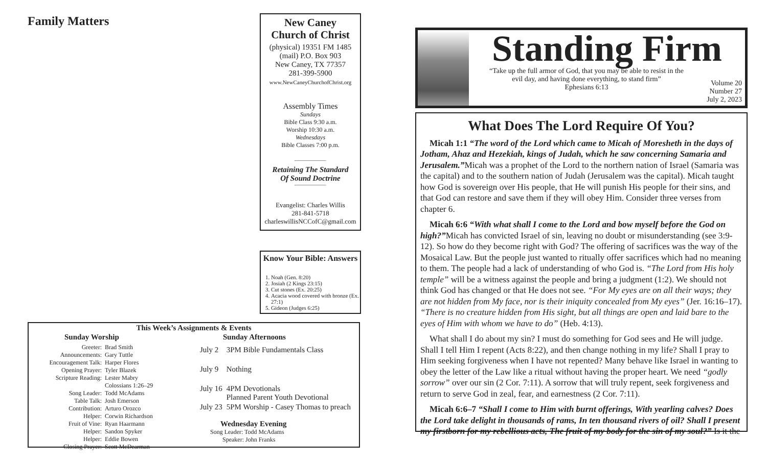Family Matters
New Caney
Church of Christ
(physical) 19351 FM 1485
(mail) P.O. Box 903
New Caney, TX 77357
281-399-5900
www.NewCaneyChurchofChrist.org
Assembly Times
Sundays
Bible Class 9:30 a.m.
Worship 10:30 a.m.
Wednesdays
Bible Classes 7:00 p.m.
Retaining The Standard
Of Sound Doctrine
Evangelist: Charles Willis
281-841-5718
charleswillisNCCofC@gmail.com
Know Your Bible: Answers
1. Noah (Gen. 8:20)
2. Josiah (2 Kings 23:15)
3. Cut stones (Ex. 20:25)
4. Acacia wood covered with bronze (Ex. 27:1)
5. Gideon (Judges 6:25)
This Week’s Assignments & Events
Sunday Worship
| Greeter: | Brad Smith |
| Announcements: | Gary Tuttle |
| Encouragement Talk: | Harper Flores |
| Opening Prayer: | Tyler Blazek |
| Scripture Reading: | Lester Mabry Colossians 1:26–29 |
| Song Leader: | Todd McAdams |
| Table Talk: | Josh Emerson |
| Contribution: | Arturo Orozco |
| Helper: | Corwin Richardson |
| Fruit of Vine: | Ryan Haarmann |
| Helper: | Sandon Spyker |
| Helper: | Eddie Bowen |
| Closing Prayer: | Scott McDearman |
Sunday Afternoons
| July 2 | 3PM Bible Fundamentals Class |
| July 9 | Nothing |
| July 16 | 4PM Devotionals Planned Parent Youth Devotional |
| July 23 | 5PM Worship - Casey Thomas to preach |
Wednesday Evening
Song Leader: Todd McAdams
Speaker: John Franks
Standing Firm
“Take up the full armor of God, that you may be able to resist in the evil day, and having done everything, to stand firm”
Ephesians 6:13
Volume 20
Number 27
July 2, 2023
What Does The Lord Require Of You?
Micah 1:1 “The word of the Lord which came to Micah of Moresheth in the days of Jotham, Ahaz and Hezekiah, kings of Judah, which he saw concerning Samaria and Jerusalem.”Micah was a prophet of the Lord to the northern nation of Israel (Samaria was the capital) and to the southern nation of Judah (Jerusalem was the capital). Micah taught how God is sovereign over His people, that He will punish His people for their sins, and that God can restore and save them if they will obey Him. Consider three verses from chapter 6.
Micah 6:6 “With what shall I come to the Lord and bow myself before the God on high?”Micah has convicted Israel of sin, leaving no doubt or misunderstanding (see 3:9-12). So how do they become right with God? The offering of sacrifices was the way of the Mosaical Law. But the people just wanted to ritually offer sacrifices which had no meaning to them. The people had a lack of understanding of who God is. “The Lord from His holy temple” will be a witness against the people and bring a judgment (1:2). We should not think God has changed or that He does not see. “For My eyes are on all their ways; they are not hidden from My face, nor is their iniquity concealed from My eyes” (Jer. 16:16–17). “There is no creature hidden from His sight, but all things are open and laid bare to the eyes of Him with whom we have to do” (Heb. 4:13).
What shall I do about my sin? I must do something for God sees and He will judge. Shall I tell Him I repent (Acts 8:22), and then change nothing in my life? Shall I pray to Him seeking forgiveness when I have not repented? Many behave like Israel in wanting to obey the letter of the Law like a ritual without having the proper heart. We need “godly sorrow” over our sin (2 Cor. 7:11). A sorrow that will truly repent, seek forgiveness and return to serve God in zeal, fear, and earnestness (2 Cor. 7:11).
Micah 6:6–7 “Shall I come to Him with burnt offerings, With yearling calves? Does the Lord take delight in thousands of rams, In ten thousand rivers of oil? Shall I present my firstborn for my rebellious acts, The fruit of my body for the sin of my soul?” Is it the